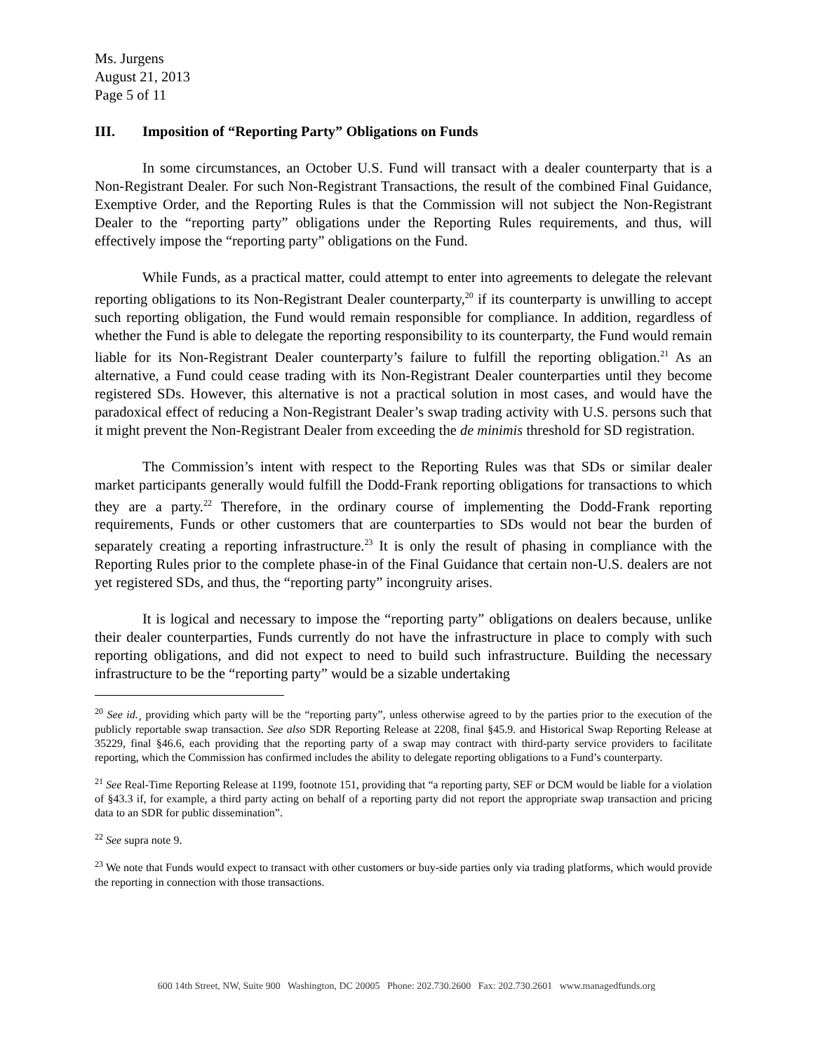Ms. Jurgens
August 21, 2013
Page 5 of 11
III. Imposition of “Reporting Party” Obligations on Funds
In some circumstances, an October U.S. Fund will transact with a dealer counterparty that is a Non-Registrant Dealer. For such Non-Registrant Transactions, the result of the combined Final Guidance, Exemptive Order, and the Reporting Rules is that the Commission will not subject the Non-Registrant Dealer to the “reporting party” obligations under the Reporting Rules requirements, and thus, will effectively impose the “reporting party” obligations on the Fund.
While Funds, as a practical matter, could attempt to enter into agreements to delegate the relevant reporting obligations to its Non-Registrant Dealer counterparty,<sup>20</sup> if its counterparty is unwilling to accept such reporting obligation, the Fund would remain responsible for compliance. In addition, regardless of whether the Fund is able to delegate the reporting responsibility to its counterparty, the Fund would remain liable for its Non-Registrant Dealer counterparty’s failure to fulfill the reporting obligation.<sup>21</sup> As an alternative, a Fund could cease trading with its Non-Registrant Dealer counterparties until they become registered SDs. However, this alternative is not a practical solution in most cases, and would have the paradoxical effect of reducing a Non-Registrant Dealer’s swap trading activity with U.S. persons such that it might prevent the Non-Registrant Dealer from exceeding the de minimis threshold for SD registration.
The Commission’s intent with respect to the Reporting Rules was that SDs or similar dealer market participants generally would fulfill the Dodd-Frank reporting obligations for transactions to which they are a party.<sup>22</sup> Therefore, in the ordinary course of implementing the Dodd-Frank reporting requirements, Funds or other customers that are counterparties to SDs would not bear the burden of separately creating a reporting infrastructure.<sup>23</sup> It is only the result of phasing in compliance with the Reporting Rules prior to the complete phase-in of the Final Guidance that certain non-U.S. dealers are not yet registered SDs, and thus, the “reporting party” incongruity arises.
It is logical and necessary to impose the “reporting party” obligations on dealers because, unlike their dealer counterparties, Funds currently do not have the infrastructure in place to comply with such reporting obligations, and did not expect to need to build such infrastructure. Building the necessary infrastructure to be the “reporting party” would be a sizable undertaking
<sup>20</sup> See id.¸ providing which party will be the “reporting party”, unless otherwise agreed to by the parties prior to the execution of the publicly reportable swap transaction. See also SDR Reporting Release at 2208, final §45.9. and Historical Swap Reporting Release at 35229, final §46.6, each providing that the reporting party of a swap may contract with third-party service providers to facilitate reporting, which the Commission has confirmed includes the ability to delegate reporting obligations to a Fund’s counterparty.
<sup>21</sup> See Real-Time Reporting Release at 1199, footnote 151, providing that “a reporting party, SEF or DCM would be liable for a violation of §43.3 if, for example, a third party acting on behalf of a reporting party did not report the appropriate swap transaction and pricing data to an SDR for public dissemination”.
<sup>22</sup> See supra note 9.
<sup>23</sup> We note that Funds would expect to transact with other customers or buy-side parties only via trading platforms, which would provide the reporting in connection with those transactions.
600 14th Street, NW, Suite 900 Washington, DC 20005 Phone: 202.730.2600 Fax: 202.730.2601 www.managedfunds.org